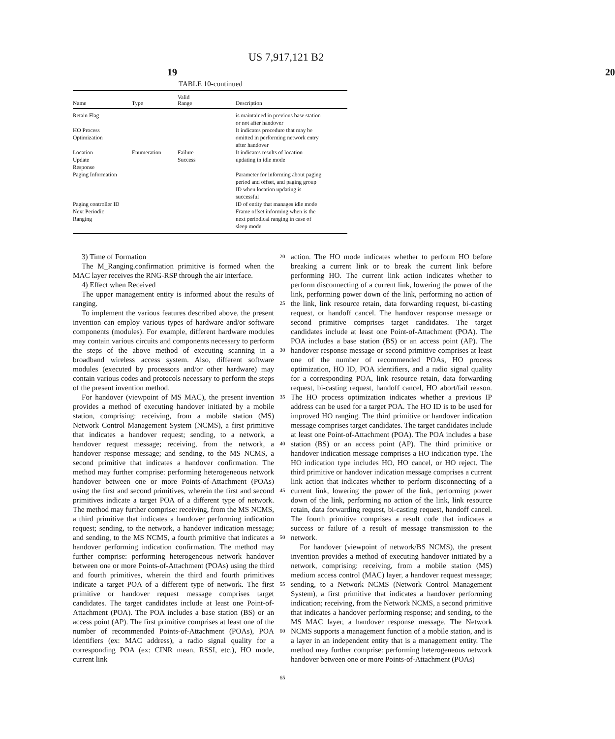US 7,917,121 B2
19 20
TABLE 10-continued
| Name | Type | Valid Range | Description |
| --- | --- | --- | --- |
| Retain Flag | | | is maintained in previous base station or not after handover |
| HO Process Optimization | | | It indicates procedure that may be omitted in performing network entry after handover |
| Location Update Response | Enumeration | Failure Success | It indicates results of location updating in idle mode |
| Paging Information | | | Parameter for informing about paging period and offset, and paging group ID when location updating is successful |
| Paging controller ID | | | ID of entity that manages idle mode |
| Next Periodic Ranging | | | Frame offset informing when is the next periodical ranging in case of sleep mode |
3) Time of Formation
The M_Ranging.confirmation primitive is formed when the MAC layer receives the RNG-RSP through the air interface.
4) Effect when Received
The upper management entity is informed about the results of ranging.
To implement the various features described above, the present invention can employ various types of hardware and/or software components (modules). For example, different hardware modules may contain various circuits and components necessary to perform the steps of the above method of executing scanning in a broadband wireless access system. Also, different software modules (executed by processors and/or other hardware) may contain various codes and protocols necessary to perform the steps of the present invention method.
For handover (viewpoint of MS MAC), the present invention provides a method of executing handover initiated by a mobile station, comprising: receiving, from a mobile station (MS) Network Control Management System (NCMS), a first primitive that indicates a handover request; sending, to a network, a handover request message; receiving, from the network, a handover response message; and sending, to the MS NCMS, a second primitive that indicates a handover confirmation. The method may further comprise: performing heterogeneous network handover between one or more Points-of-Attachment (POAs) using the first and second primitives, wherein the first and second primitives indicate a target POA of a different type of network. The method may further comprise: receiving, from the MS NCMS, a third primitive that indicates a handover performing indication request; sending, to the network, a handover indication message; and sending, to the MS NCMS, a fourth primitive that indicates a handover performing indication confirmation. The method may further comprise: performing heterogeneous network handover between one or more Points-of-Attachment (POAs) using the third and fourth primitives, wherein the third and fourth primitives indicate a target POA of a different type of network. The first primitive or handover request message comprises target candidates. The target candidates include at least one Point-of-Attachment (POA). The POA includes a base station (BS) or an access point (AP). The first primitive comprises at least one of the number of recommended Points-of-Attachment (POAs), POA identifiers (ex: MAC address), a radio signal quality for a corresponding POA (ex: CINR mean, RSSI, etc.), HO mode, current link
20
25
30
35
40
45
50
55
60
65
action. The HO mode indicates whether to perform HO before breaking a current link or to break the current link before performing HO. The current link action indicates whether to perform disconnecting of a current link, lowering the power of the link, performing power down of the link, performing no action of the link, link resource retain, data forwarding request, bi-casting request, or handoff cancel. The handover response message or second primitive comprises target candidates. The target candidates include at least one Point-of-Attachment (POA). The POA includes a base station (BS) or an access point (AP). The handover response message or second primitive comprises at least one of the number of recommended POAs, HO process optimization, HO ID, POA identifiers, and a radio signal quality for a corresponding POA, link resource retain, data forwarding request, bi-casting request, handoff cancel, HO abort/fail reason. The HO process optimization indicates whether a previous IP address can be used for a target POA. The HO ID is to be used for improved HO ranging. The third primitive or handover indication message comprises target candidates. The target candidates include at least one Point-of-Attachment (POA). The POA includes a base station (BS) or an access point (AP). The third primitive or handover indication message comprises a HO indication type. The HO indication type includes HO, HO cancel, or HO reject. The third primitive or handover indication message comprises a current link action that indicates whether to perform disconnecting of a current link, lowering the power of the link, performing power down of the link, performing no action of the link, link resource retain, data forwarding request, bi-casting request, handoff cancel. The fourth primitive comprises a result code that indicates a success or failure of a result of message transmission to the network.
For handover (viewpoint of network/BS NCMS), the present invention provides a method of executing handover initiated by a network, comprising: receiving, from a mobile station (MS) medium access control (MAC) layer, a handover request message; sending, to a Network NCMS (Network Control Management System), a first primitive that indicates a handover performing indication; receiving, from the Network NCMS, a second primitive that indicates a handover performing response; and sending, to the MS MAC layer, a handover response message. The Network NCMS supports a management function of a mobile station, and is a layer in an independent entity that is a management entity. The method may further comprise: performing heterogeneous network handover between one or more Points-of-Attachment (POAs)